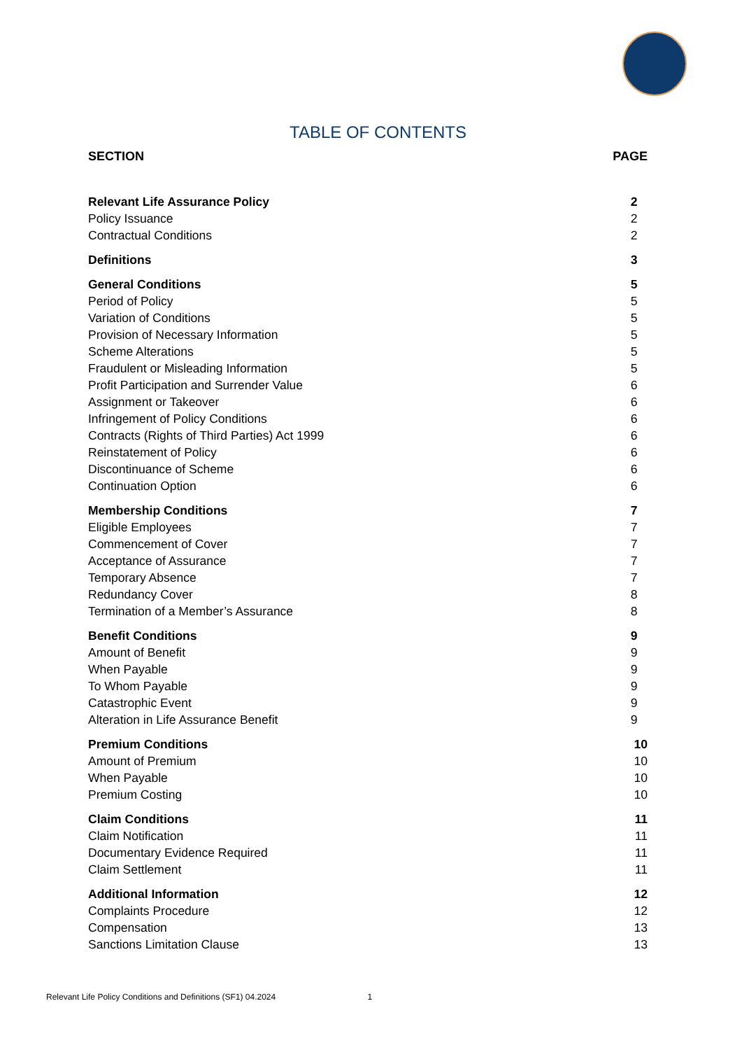TABLE OF CONTENTS
| SECTION | PAGE |
| --- | --- |
| Relevant Life Assurance Policy | 2 |
| Policy Issuance | 2 |
| Contractual Conditions | 2 |
| Definitions | 3 |
| General Conditions | 5 |
| Period of Policy | 5 |
| Variation of Conditions | 5 |
| Provision of Necessary Information | 5 |
| Scheme Alterations | 5 |
| Fraudulent or Misleading Information | 5 |
| Profit Participation and Surrender Value | 6 |
| Assignment or Takeover | 6 |
| Infringement of Policy Conditions | 6 |
| Contracts (Rights of Third Parties) Act 1999 | 6 |
| Reinstatement of Policy | 6 |
| Discontinuance of Scheme | 6 |
| Continuation Option | 6 |
| Membership Conditions | 7 |
| Eligible Employees | 7 |
| Commencement of Cover | 7 |
| Acceptance of Assurance | 7 |
| Temporary Absence | 7 |
| Redundancy Cover | 8 |
| Termination of a Member’s Assurance | 8 |
| Benefit Conditions | 9 |
| Amount of Benefit | 9 |
| When Payable | 9 |
| To Whom Payable | 9 |
| Catastrophic Event | 9 |
| Alteration in Life Assurance Benefit | 9 |
| Premium Conditions | 10 |
| Amount of Premium | 10 |
| When Payable | 10 |
| Premium Costing | 10 |
| Claim Conditions | 11 |
| Claim Notification | 11 |
| Documentary Evidence Required | 11 |
| Claim Settlement | 11 |
| Additional Information | 12 |
| Complaints Procedure | 12 |
| Compensation | 13 |
| Sanctions Limitation Clause | 13 |
Relevant Life Policy Conditions and Definitions (SF1) 04.2024 1